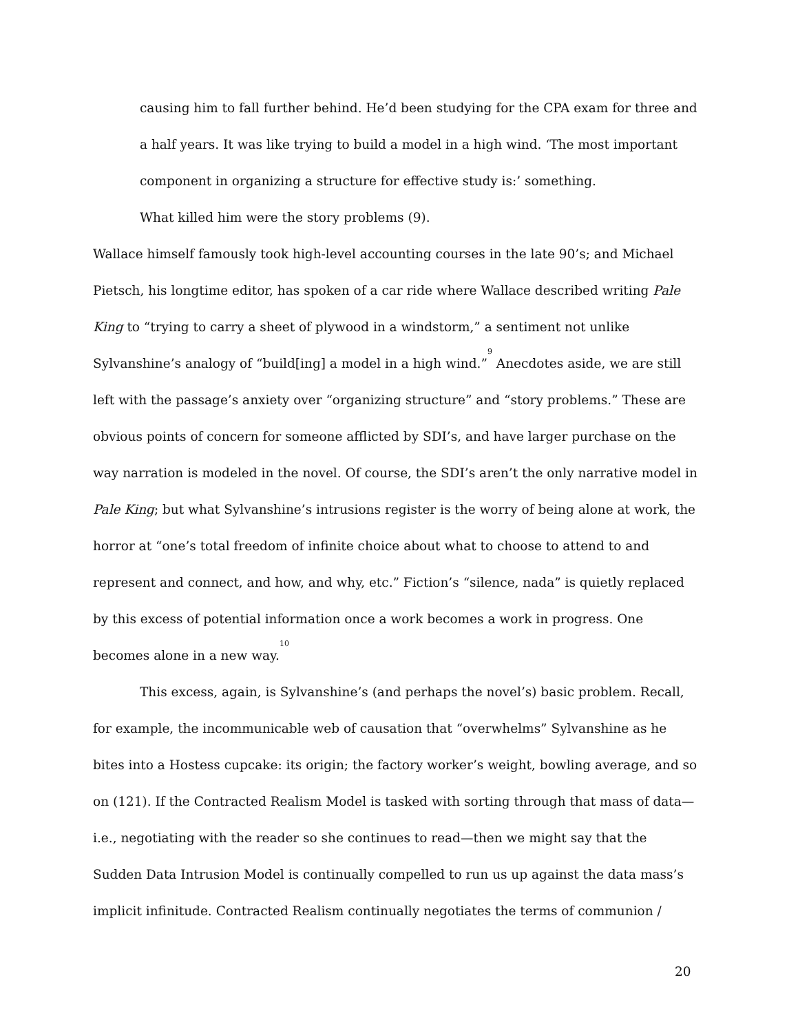causing him to fall further behind. He’d been studying for the CPA exam for three and a half years. It was like trying to build a model in a high wind. ‘The most important component in organizing a structure for effective study is:’ something.
What killed him were the story problems (9).
Wallace himself famously took high-level accounting courses in the late 90’s; and Michael Pietsch, his longtime editor, has spoken of a car ride where Wallace described writing Pale King to “trying to carry a sheet of plywood in a windstorm,” a sentiment not unlike Sylvanshine’s analogy of “build[ing] a model in a high wind.”<sup>9</sup> Anecdotes aside, we are still left with the passage’s anxiety over “organizing structure” and “story problems.” These are obvious points of concern for someone afflicted by SDI’s, and have larger purchase on the way narration is modeled in the novel. Of course, the SDI’s aren’t the only narrative model in Pale King; but what Sylvanshine’s intrusions register is the worry of being alone at work, the horror at “one’s total freedom of infinite choice about what to choose to attend to and represent and connect, and how, and why, etc.” Fiction’s “silence, nada” is quietly replaced by this excess of potential information once a work becomes a work in progress. One becomes alone in a new way.<sup>10</sup>
This excess, again, is Sylvanshine’s (and perhaps the novel’s) basic problem. Recall, for example, the incommunicable web of causation that “overwhelms” Sylvanshine as he bites into a Hostess cupcake: its origin; the factory worker’s weight, bowling average, and so on (121). If the Contracted Realism Model is tasked with sorting through that mass of data—i.e., negotiating with the reader so she continues to read—then we might say that the Sudden Data Intrusion Model is continually compelled to run us up against the data mass’s implicit infinitude. Contracted Realism continually negotiates the terms of communion /
20